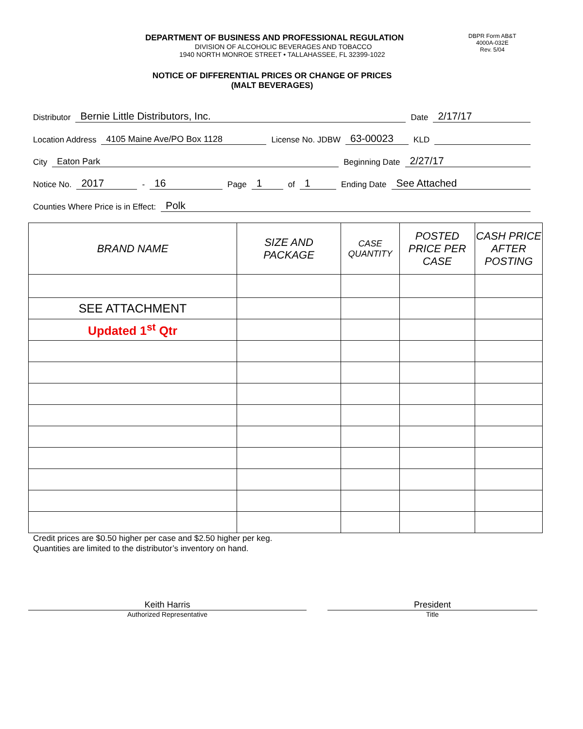DEPARTMENT OF BUSINESS AND PROFESSIONAL REGULATION
DIVISION OF ALCOHOLIC BEVERAGES AND TOBACCO
1940 NORTH MONROE STREET • TALLAHASSEE, FL 32399-1022
DBPR Form AB&T
4000A-032E
Rev. 5/04
NOTICE OF DIFFERENTIAL PRICES OR CHANGE OF PRICES
(MALT BEVERAGES)
Distributor Bernie Little Distributors, Inc. Date 2/17/17
Location Address 4105 Maine Ave/PO Box 1128 License No. JDBW 63-00023 KLD
City Eaton Park Beginning Date 2/27/17
Notice No. 2017 - 16 Page 1 of 1 Ending Date See Attached
Counties Where Price is in Effect: Polk
| BRAND NAME | SIZE AND PACKAGE | CASE QUANTITY | POSTED PRICE PER CASE | CASH PRICE AFTER POSTING |
| --- | --- | --- | --- | --- |
| SEE ATTACHMENT | | | | |
| Updated 1<sup>st</sup> Qtr | | | | |
Credit prices are $0.50 higher per case and $2.50 higher per keg.
Quantities are limited to the distributor’s inventory on hand.
Keith Harris
Authorized Representative
President
Title